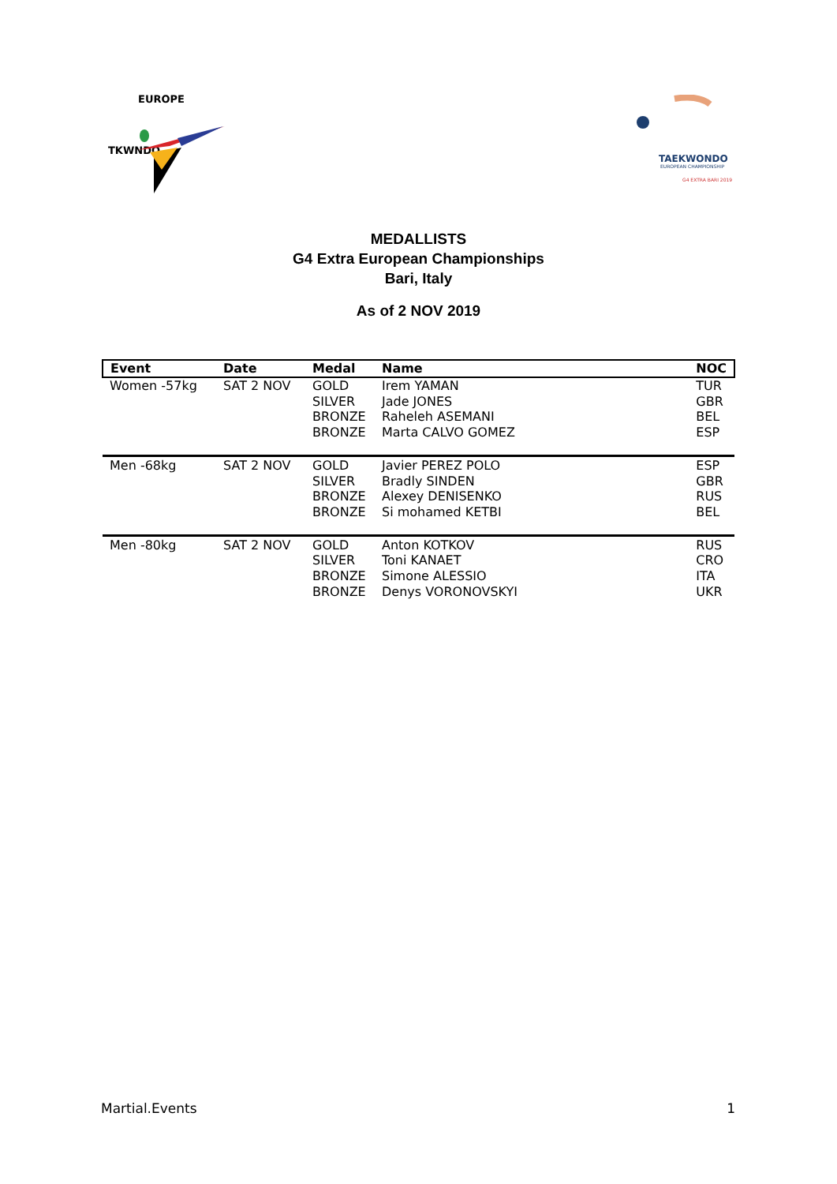EUROPE
TKWNDO
TAEKWONDO
EUROPEAN CHAMPIONSHIP
G4 EXTRA BARI 2019
MEDALLISTS
G4 Extra European Championships
Bari, Italy
As of 2 NOV 2019
| Event | Date | Medal | Name | NOC |
| --- | --- | --- | --- | --- |
| Women -57kg | SAT 2 NOV | GOLD | Irem YAMAN | TUR |
| | | SILVER | Jade JONES | GBR |
| | | BRONZE | Raheleh ASEMANI | BEL |
| | | BRONZE | Marta CALVO GOMEZ | ESP |
| Men -68kg | SAT 2 NOV | GOLD | Javier PEREZ POLO | ESP |
| | | SILVER | Bradly SINDEN | GBR |
| | | BRONZE | Alexey DENISENKO | RUS |
| | | BRONZE | Si mohamed KETBI | BEL |
| Men -80kg | SAT 2 NOV | GOLD | Anton KOTKOV | RUS |
| | | SILVER | Toni KANAET | CRO |
| | | BRONZE | Simone ALESSIO | ITA |
| | | BRONZE | Denys VORONOVSKYI | UKR |
Martial.Events 1